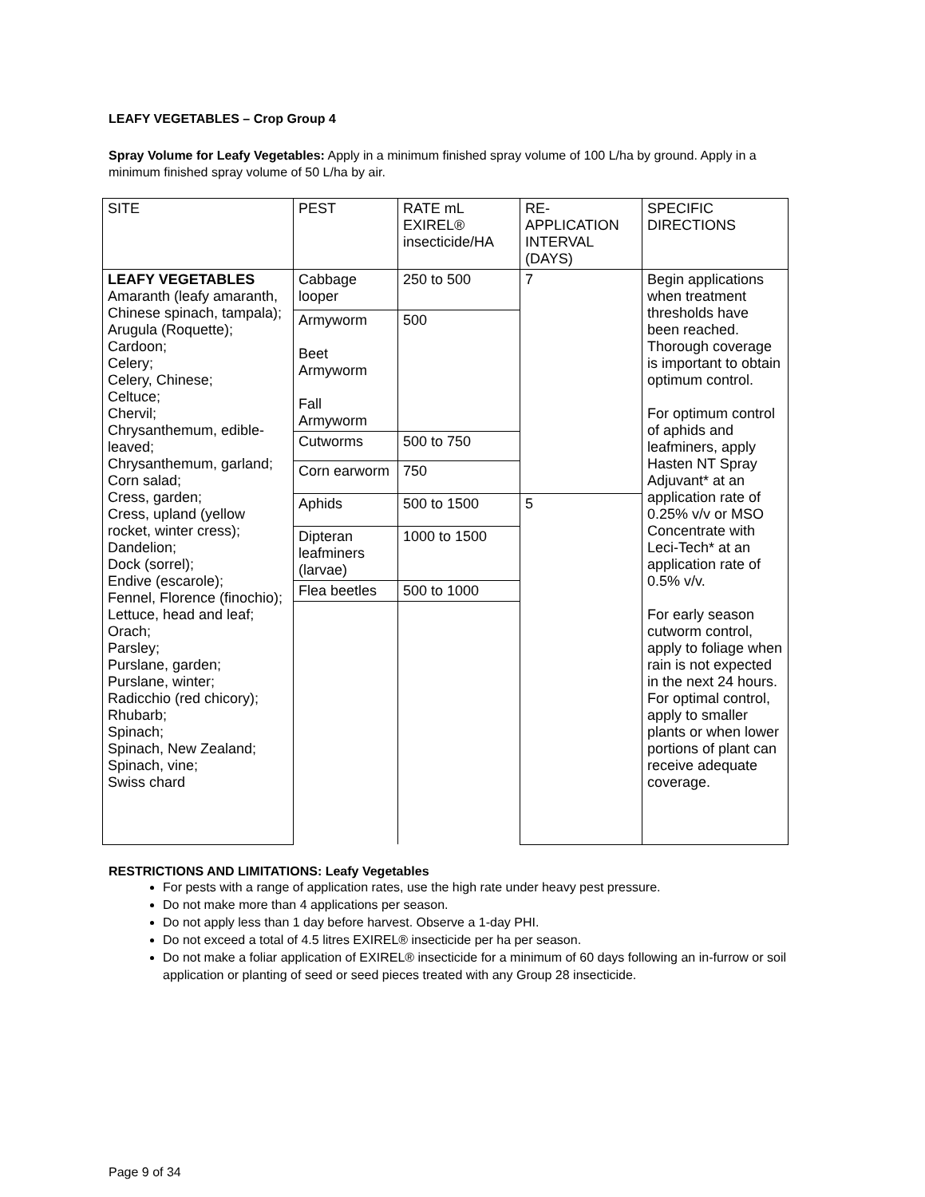LEAFY VEGETABLES – Crop Group 4
Spray Volume for Leafy Vegetables: Apply in a minimum finished spray volume of 100 L/ha by ground. Apply in a minimum finished spray volume of 50 L/ha by air.
| SITE | PEST | RATE mL EXIREL® insecticide/HA | RE-APPLICATION INTERVAL (DAYS) | SPECIFIC DIRECTIONS |
| --- | --- | --- | --- | --- |
| LEAFY VEGETABLES Amaranth (leafy amaranth, Chinese spinach, tampala); Arugula (Roquette); Cardoon; Celery; Celery, Chinese; Celtuce; Chervil; Chrysanthemum, edible-leaved; Chrysanthemum, garland; Corn salad; Cress, garden; Cress, upland (yellow rocket, winter cress); Dandelion; Dock (sorrel); Endive (escarole); Fennel, Florence (finochio); Lettuce, head and leaf; Orach; Parsley; Purslane, garden; Purslane, winter; Radicchio (red chicory); Rhubarb; Spinach; Spinach, New Zealand; Spinach, vine; Swiss chard | Cabbage looper | 250 to 500 | 7 | Begin applications when treatment thresholds have been reached. Thorough coverage is important to obtain optimum control. For optimum control of aphids and leafminers, apply Hasten NT Spray Adjuvant* at an application rate of 0.25% v/v or MSO Concentrate with Leci-Tech* at an application rate of 0.5% v/v. For early season cutworm control, apply to foliage when rain is not expected in the next 24 hours. For optimal control, apply to smaller plants or when lower portions of plant can receive adequate coverage. |
| | Armyworm Beet Armyworm Fall Armyworm | 500 | | |
| | Cutworms | 500 to 750 | | |
| | Corn earworm | 750 | | |
| | Aphids | 500 to 1500 | 5 | |
| | Dipteran leafminers (larvae) | 1000 to 1500 | | |
| | Flea beetles | 500 to 1000 | | |
RESTRICTIONS AND LIMITATIONS: Leafy Vegetables
For pests with a range of application rates, use the high rate under heavy pest pressure.
Do not make more than 4 applications per season.
Do not apply less than 1 day before harvest. Observe a 1-day PHI.
Do not exceed a total of 4.5 litres EXIREL® insecticide per ha per season.
Do not make a foliar application of EXIREL® insecticide for a minimum of 60 days following an in-furrow or soil application or planting of seed or seed pieces treated with any Group 28 insecticide.
Page 9 of 34